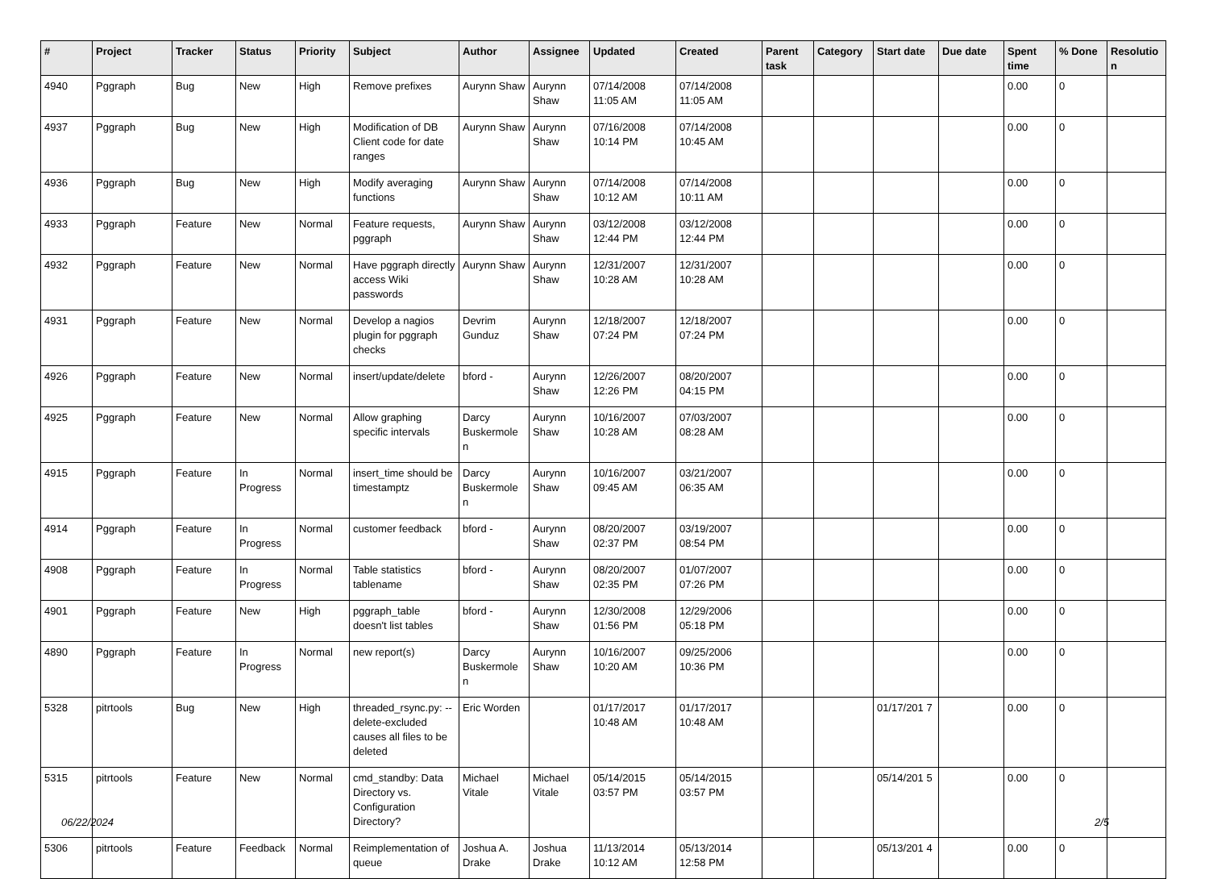| # | Project | Tracker | Status | Priority | Subject | Author | Assignee | Updated | Created | Parent task | Category | Start date | Due date | Spent time | % Done | Resolutio n |
| --- | --- | --- | --- | --- | --- | --- | --- | --- | --- | --- | --- | --- | --- | --- | --- | --- |
| 4940 | Pggraph | Bug | New | High | Remove prefixes | Aurynn Shaw | Aurynn Shaw | 07/14/2008 11:05 AM | 07/14/2008 11:05 AM | | | | | 0.00 | 0 | |
| 4937 | Pggraph | Bug | New | High | Modification of DB Client code for date ranges | Aurynn Shaw | Aurynn Shaw | 07/16/2008 10:14 PM | 07/14/2008 10:45 AM | | | | | 0.00 | 0 | |
| 4936 | Pggraph | Bug | New | High | Modify averaging functions | Aurynn Shaw | Aurynn Shaw | 07/14/2008 10:12 AM | 07/14/2008 10:11 AM | | | | | 0.00 | 0 | |
| 4933 | Pggraph | Feature | New | Normal | Feature requests, pggraph | Aurynn Shaw | Aurynn Shaw | 03/12/2008 12:44 PM | 03/12/2008 12:44 PM | | | | | 0.00 | 0 | |
| 4932 | Pggraph | Feature | New | Normal | Have pggraph directly access Wiki passwords | Aurynn Shaw | Aurynn Shaw | 12/31/2007 10:28 AM | 12/31/2007 10:28 AM | | | | | 0.00 | 0 | |
| 4931 | Pggraph | Feature | New | Normal | Develop a nagios plugin for pggraph checks | Devrim Gunduz | Aurynn Shaw | 12/18/2007 07:24 PM | 12/18/2007 07:24 PM | | | | | 0.00 | 0 | |
| 4926 | Pggraph | Feature | New | Normal | insert/update/delete | bford - | Aurynn Shaw | 12/26/2007 12:26 PM | 08/20/2007 04:15 PM | | | | | 0.00 | 0 | |
| 4925 | Pggraph | Feature | New | Normal | Allow graphing specific intervals | Darcy Buskermole n | Aurynn Shaw | 10/16/2007 10:28 AM | 07/03/2007 08:28 AM | | | | | 0.00 | 0 | |
| 4915 | Pggraph | Feature | In Progress | Normal | insert_time should be timestamptz | Darcy Buskermole n | Aurynn Shaw | 10/16/2007 09:45 AM | 03/21/2007 06:35 AM | | | | | 0.00 | 0 | |
| 4914 | Pggraph | Feature | In Progress | Normal | customer feedback | bford - | Aurynn Shaw | 08/20/2007 02:37 PM | 03/19/2007 08:54 PM | | | | | 0.00 | 0 | |
| 4908 | Pggraph | Feature | In Progress | Normal | Table statistics tablename | bford - | Aurynn Shaw | 08/20/2007 02:35 PM | 01/07/2007 07:26 PM | | | | | 0.00 | 0 | |
| 4901 | Pggraph | Feature | New | High | pggraph_table doesn't list tables | bford - | Aurynn Shaw | 12/30/2008 01:56 PM | 12/29/2006 05:18 PM | | | | | 0.00 | 0 | |
| 4890 | Pggraph | Feature | In Progress | Normal | new report(s) | Darcy Buskermole n | Aurynn Shaw | 10/16/2007 10:20 AM | 09/25/2006 10:36 PM | | | | | 0.00 | 0 | |
| 5328 | pitrtools | Bug | New | High | threaded_rsync.py: --delete-excluded causes all files to be deleted | Eric Worden | | 01/17/2017 10:48 AM | 01/17/2017 10:48 AM | | | 01/17/201 7 | | 0.00 | 0 | |
| 5315 | pitrtools | Feature | New | Normal | cmd_standby: Data Directory vs. Configuration Directory? | Michael Vitale | Michael Vitale | 05/14/2015 03:57 PM | 05/14/2015 03:57 PM | | | 05/14/201 5 | | 0.00 | 0 | |
| 5306 | pitrtools | Feature | Feedback | Normal | Reimplementation of queue | Joshua A. Drake | Joshua Drake | 11/13/2014 10:12 AM | 05/13/2014 12:58 PM | | | 05/13/201 4 | | 0.00 | 0 | |
06/22/2024 2/5